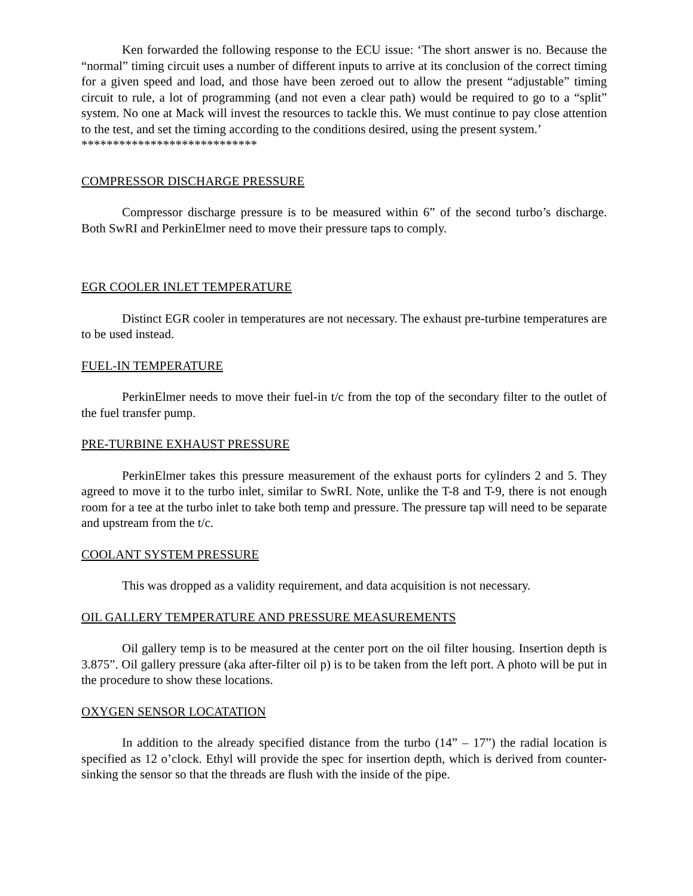Ken forwarded the following response to the ECU issue: ‘The short answer is no. Because the “normal” timing circuit uses a number of different inputs to arrive at its conclusion of the correct timing for a given speed and load, and those have been zeroed out to allow the present “adjustable” timing circuit to rule, a lot of programming (and not even a clear path) would be required to go to a “split” system. No one at Mack will invest the resources to tackle this. We must continue to pay close attention to the test, and set the timing according to the conditions desired, using the present system.’
****************************
COMPRESSOR DISCHARGE PRESSURE
Compressor discharge pressure is to be measured within 6” of the second turbo’s discharge. Both SwRI and PerkinElmer need to move their pressure taps to comply.
EGR COOLER INLET TEMPERATURE
Distinct EGR cooler in temperatures are not necessary. The exhaust pre-turbine temperatures are to be used instead.
FUEL-IN TEMPERATURE
PerkinElmer needs to move their fuel-in t/c from the top of the secondary filter to the outlet of the fuel transfer pump.
PRE-TURBINE EXHAUST PRESSURE
PerkinElmer takes this pressure measurement of the exhaust ports for cylinders 2 and 5. They agreed to move it to the turbo inlet, similar to SwRI. Note, unlike the T-8 and T-9, there is not enough room for a tee at the turbo inlet to take both temp and pressure. The pressure tap will need to be separate and upstream from the t/c.
COOLANT SYSTEM PRESSURE
This was dropped as a validity requirement, and data acquisition is not necessary.
OIL GALLERY TEMPERATURE AND PRESSURE MEASUREMENTS
Oil gallery temp is to be measured at the center port on the oil filter housing. Insertion depth is 3.875”. Oil gallery pressure (aka after-filter oil p) is to be taken from the left port. A photo will be put in the procedure to show these locations.
OXYGEN SENSOR LOCATATION
In addition to the already specified distance from the turbo (14” – 17”) the radial location is specified as 12 o’clock. Ethyl will provide the spec for insertion depth, which is derived from counter-sinking the sensor so that the threads are flush with the inside of the pipe.